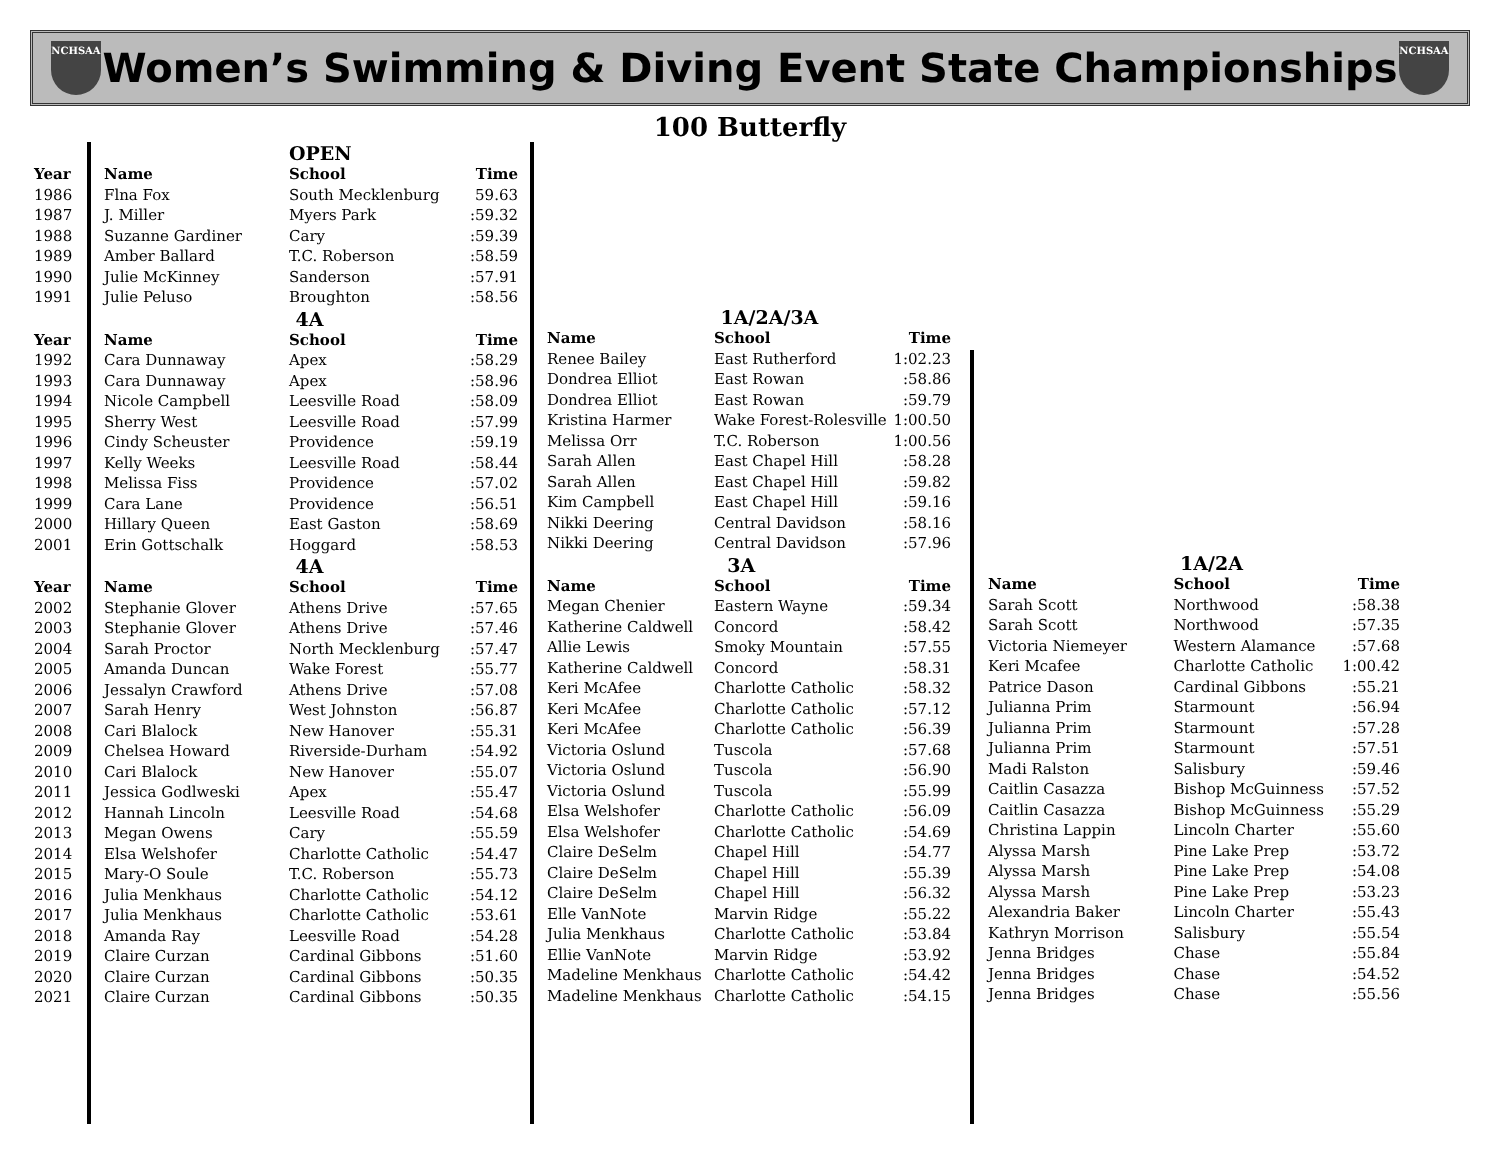NCHSAA
Women’s Swimming & Diving Event State Championships
NCHSAA
100 Butterfly
| | | OPEN | |
| Year | Name | School | Time |
| 1986 | Flna Fox | South Mecklenburg | 59.63 |
| 1987 | J. Miller | Myers Park | :59.32 |
| 1988 | Suzanne Gardiner | Cary | :59.39 |
| 1989 | Amber Ballard | T.C. Roberson | :58.59 |
| 1990 | Julie McKinney | Sanderson | :57.91 |
| 1991 | Julie Peluso | Broughton | :58.56 |
| | | 4A | |
| Year | Name | School | Time |
| 1992 | Cara Dunnaway | Apex | :58.29 |
| 1993 | Cara Dunnaway | Apex | :58.96 |
| 1994 | Nicole Campbell | Leesville Road | :58.09 |
| 1995 | Sherry West | Leesville Road | :57.99 |
| 1996 | Cindy Scheuster | Providence | :59.19 |
| 1997 | Kelly Weeks | Leesville Road | :58.44 |
| 1998 | Melissa Fiss | Providence | :57.02 |
| 1999 | Cara Lane | Providence | :56.51 |
| 2000 | Hillary Queen | East Gaston | :58.69 |
| 2001 | Erin Gottschalk | Hoggard | :58.53 |
| | | 4A | |
| Year | Name | School | Time |
| 2002 | Stephanie Glover | Athens Drive | :57.65 |
| 2003 | Stephanie Glover | Athens Drive | :57.46 |
| 2004 | Sarah Proctor | North Mecklenburg | :57.47 |
| 2005 | Amanda Duncan | Wake Forest | :55.77 |
| 2006 | Jessalyn Crawford | Athens Drive | :57.08 |
| 2007 | Sarah Henry | West Johnston | :56.87 |
| 2008 | Cari Blalock | New Hanover | :55.31 |
| 2009 | Chelsea Howard | Riverside-Durham | :54.92 |
| 2010 | Cari Blalock | New Hanover | :55.07 |
| 2011 | Jessica Godlweski | Apex | :55.47 |
| 2012 | Hannah Lincoln | Leesville Road | :54.68 |
| 2013 | Megan Owens | Cary | :55.59 |
| 2014 | Elsa Welshofer | Charlotte Catholic | :54.47 |
| 2015 | Mary-O Soule | T.C. Roberson | :55.73 |
| 2016 | Julia Menkhaus | Charlotte Catholic | :54.12 |
| 2017 | Julia Menkhaus | Charlotte Catholic | :53.61 |
| 2018 | Amanda Ray | Leesville Road | :54.28 |
| 2019 | Claire Curzan | Cardinal Gibbons | :51.60 |
| 2020 | Claire Curzan | Cardinal Gibbons | :50.35 |
| 2021 | Claire Curzan | Cardinal Gibbons | :50.35 |
| | 1A/2A/3A | |
| Name | School | Time |
| Renee Bailey | East Rutherford | 1:02.23 |
| Dondrea Elliot | East Rowan | :58.86 |
| Dondrea Elliot | East Rowan | :59.79 |
| Kristina Harmer | Wake Forest-Rolesville | 1:00.50 |
| Melissa Orr | T.C. Roberson | 1:00.56 |
| Sarah Allen | East Chapel Hill | :58.28 |
| Sarah Allen | East Chapel Hill | :59.82 |
| Kim Campbell | East Chapel Hill | :59.16 |
| Nikki Deering | Central Davidson | :58.16 |
| Nikki Deering | Central Davidson | :57.96 |
| | 3A | |
| Name | School | Time |
| Megan Chenier | Eastern Wayne | :59.34 |
| Katherine Caldwell | Concord | :58.42 |
| Allie Lewis | Smoky Mountain | :57.55 |
| Katherine Caldwell | Concord | :58.31 |
| Keri McAfee | Charlotte Catholic | :58.32 |
| Keri McAfee | Charlotte Catholic | :57.12 |
| Keri McAfee | Charlotte Catholic | :56.39 |
| Victoria Oslund | Tuscola | :57.68 |
| Victoria Oslund | Tuscola | :56.90 |
| Victoria Oslund | Tuscola | :55.99 |
| Elsa Welshofer | Charlotte Catholic | :56.09 |
| Elsa Welshofer | Charlotte Catholic | :54.69 |
| Claire DeSelm | Chapel Hill | :54.77 |
| Claire DeSelm | Chapel Hill | :55.39 |
| Claire DeSelm | Chapel Hill | :56.32 |
| Elle VanNote | Marvin Ridge | :55.22 |
| Julia Menkhaus | Charlotte Catholic | :53.84 |
| Ellie VanNote | Marvin Ridge | :53.92 |
| Madeline Menkhaus | Charlotte Catholic | :54.42 |
| Madeline Menkhaus | Charlotte Catholic | :54.15 |
| | 1A/2A | |
| Name | School | Time |
| Sarah Scott | Northwood | :58.38 |
| Sarah Scott | Northwood | :57.35 |
| Victoria Niemeyer | Western Alamance | :57.68 |
| Keri Mcafee | Charlotte Catholic | 1:00.42 |
| Patrice Dason | Cardinal Gibbons | :55.21 |
| Julianna Prim | Starmount | :56.94 |
| Julianna Prim | Starmount | :57.28 |
| Julianna Prim | Starmount | :57.51 |
| Madi Ralston | Salisbury | :59.46 |
| Caitlin Casazza | Bishop McGuinness | :57.52 |
| Caitlin Casazza | Bishop McGuinness | :55.29 |
| Christina Lappin | Lincoln Charter | :55.60 |
| Alyssa Marsh | Pine Lake Prep | :53.72 |
| Alyssa Marsh | Pine Lake Prep | :54.08 |
| Alyssa Marsh | Pine Lake Prep | :53.23 |
| Alexandria Baker | Lincoln Charter | :55.43 |
| Kathryn Morrison | Salisbury | :55.54 |
| Jenna Bridges | Chase | :55.84 |
| Jenna Bridges | Chase | :54.52 |
| Jenna Bridges | Chase | :55.56 |